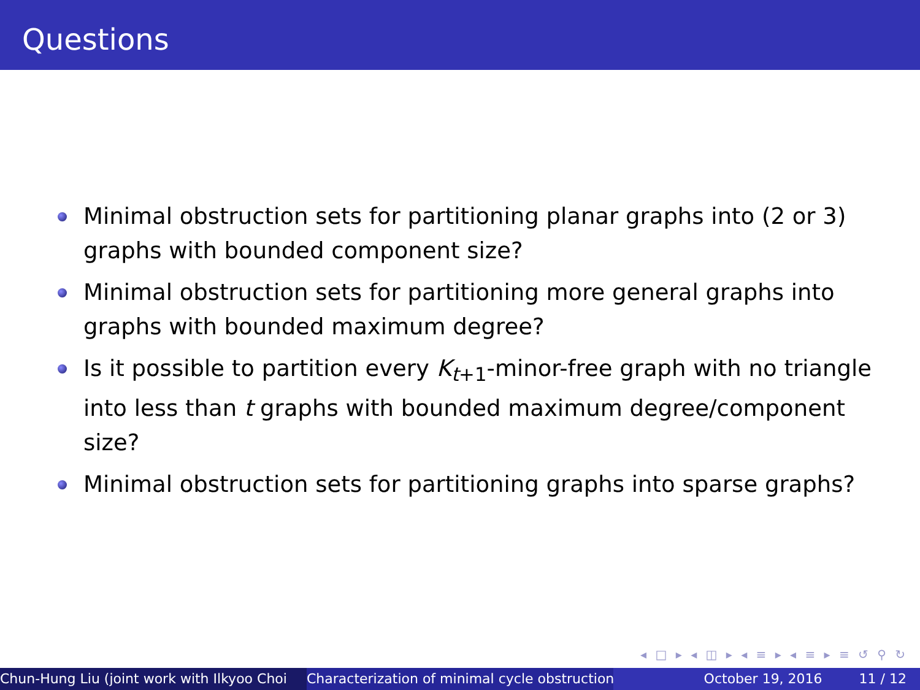Questions
Minimal obstruction sets for partitioning planar graphs into (2 or 3) graphs with bounded component size?
Minimal obstruction sets for partitioning more general graphs into graphs with bounded maximum degree?
Is it possible to partition every K<sub>t+1</sub>-minor-free graph with no triangle into less than t graphs with bounded maximum degree/component size?
Minimal obstruction sets for partitioning graphs into sparse graphs?
◂ □ ▸ ◂ ◫ ▸ ◂ ≡ ▸ ◂ ≡ ▸ ≡ ↺ ⚲ ↻
Chun-Hung Liu (joint work with Ilkyoo Choi Characterization of minimal cycle obstruction October 19, 2016 11 / 12